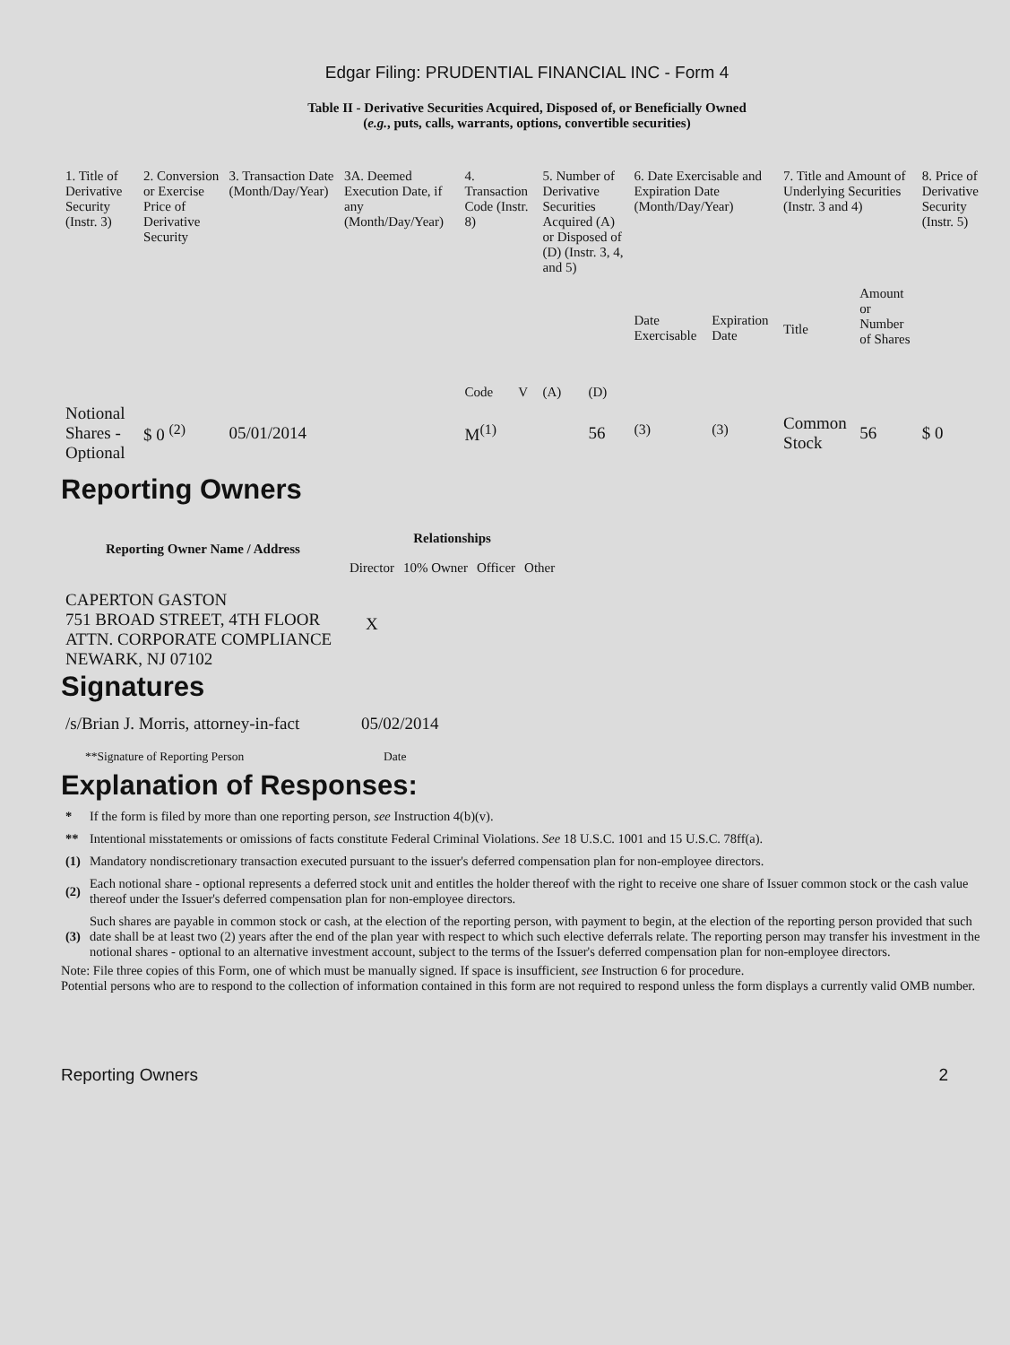Edgar Filing: PRUDENTIAL FINANCIAL INC - Form 4
Table II - Derivative Securities Acquired, Disposed of, or Beneficially Owned
(e.g., puts, calls, warrants, options, convertible securities)
| 1. Title of Derivative Security (Instr. 3) | 2. Conversion or Exercise Price of Derivative Security | 3. Transaction Date (Month/Day/Year) | 3A. Deemed Execution Date, if any (Month/Day/Year) | 4. Transaction Code (Instr. 8) | | 5. Number of Derivative Securities Acquired (A) or Disposed of (D) (Instr. 3, 4, and 5) | | 6. Date Exercisable and Expiration Date (Month/Day/Year) | | 7. Title and Amount of Underlying Securities (Instr. 3 and 4) | | 8. Price of Derivative Security (Instr. 5) |
| --- | --- | --- | --- | --- | --- | --- | --- | --- | --- | --- | --- | --- |
| | | | | Code | V | (A) | (D) | Date Exercisable | Expiration Date | Title | Amount or Number of Shares | |
| Notional Shares - Optional | $ 0 <sup>(2)</sup> | 05/01/2014 | | M<sup>(1)</sup> | | | 56 | <sup>(3)</sup> | <sup>(3)</sup> | Common Stock | 56 | $ 0 |
Reporting Owners
| Reporting Owner Name / Address | Relationships | | | |
| --- | --- | --- | --- | --- |
| | Director | 10% Owner | Officer | Other |
| CAPERTON GASTON 751 BROAD STREET, 4TH FLOOR ATTN. CORPORATE COMPLIANCE NEWARK, NJ 07102 | X | | | |
Signatures
| /s/Brian J. Morris, attorney-in-fact | 05/02/2014 |
| **Signature of Reporting Person | Date |
Explanation of Responses:
| * | If the form is filed by more than one reporting person, see Instruction 4(b)(v). |
| ** | Intentional misstatements or omissions of facts constitute Federal Criminal Violations. See 18 U.S.C. 1001 and 15 U.S.C. 78ff(a). |
| (1) | Mandatory nondiscretionary transaction executed pursuant to the issuer's deferred compensation plan for non-employee directors. |
| (2) | Each notional share - optional represents a deferred stock unit and entitles the holder thereof with the right to receive one share of Issuer common stock or the cash value thereof under the Issuer's deferred compensation plan for non-employee directors. |
| (3) | Such shares are payable in common stock or cash, at the election of the reporting person, with payment to begin, at the election of the reporting person provided that such date shall be at least two (2) years after the end of the plan year with respect to which such elective deferrals relate. The reporting person may transfer his investment in the notional shares - optional to an alternative investment account, subject to the terms of the Issuer's deferred compensation plan for non-employee directors. |
Note: File three copies of this Form, one of which must be manually signed. If space is insufficient, see Instruction 6 for procedure.
Potential persons who are to respond to the collection of information contained in this form are not required to respond unless the form displays a currently valid OMB number.
Reporting Owners 2